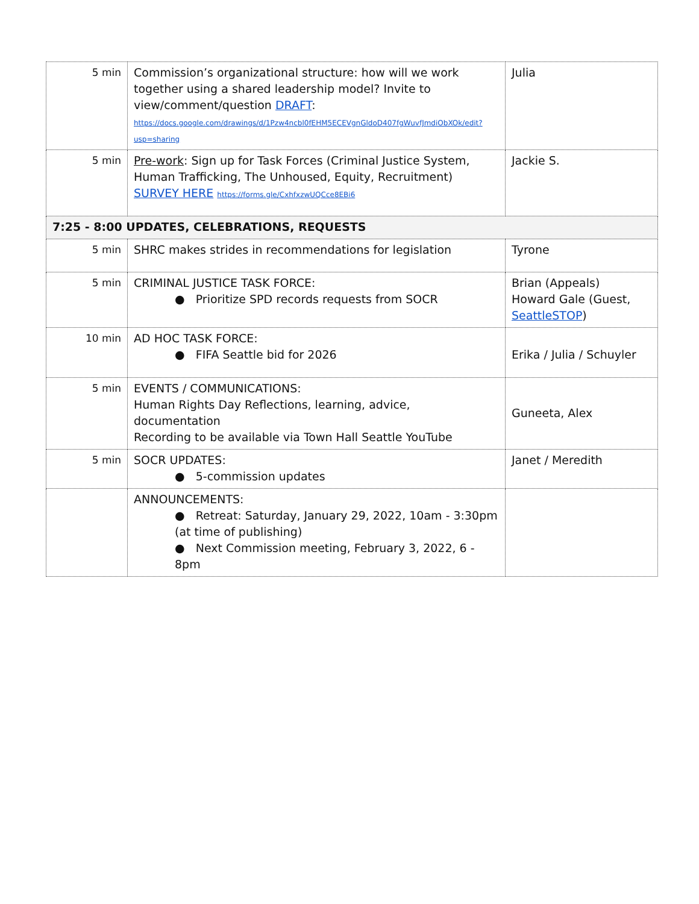| 5 min | Commission’s organizational structure: how will we work together using a shared leadership model? Invite to view/comment/question DRAFT : https://docs.google.com/drawings/d/1Pzw4ncbl0fEHM5ECEVgnGldoD407fgWuvfJmdiObXOk/edit?usp=sharing | Julia |
| 5 min | Pre-work : Sign up for Task Forces (Criminal Justice System, Human Trafficking, The Unhoused, Equity, Recruitment) SURVEY HERE https://forms.gle/CxhfxzwUQCce8EBi6 | Jackie S. |
| 7:25 - 8:00 UPDATES, CELEBRATIONS, REQUESTS | | |
| 5 min | SHRC makes strides in recommendations for legislation | Tyrone |
| 5 min | CRIMINAL JUSTICE TASK FORCE: ● Prioritize SPD records requests from SOCR | Brian (Appeals) Howard Gale (Guest, SeattleSTOP ) |
| 10 min | AD HOC TASK FORCE: ● FIFA Seattle bid for 2026 | Erika / Julia / Schuyler |
| 5 min | EVENTS / COMMUNICATIONS: Human Rights Day Reflections, learning, advice, documentation Recording to be available via Town Hall Seattle YouTube | Guneeta, Alex |
| 5 min | SOCR UPDATES: ● 5-commission updates | Janet / Meredith |
| | ANNOUNCEMENTS: ● Retreat: Saturday, January 29, 2022, 10am - 3:30pm (at time of publishing) ● Next Commission meeting, February 3, 2022, 6 - 8pm | |